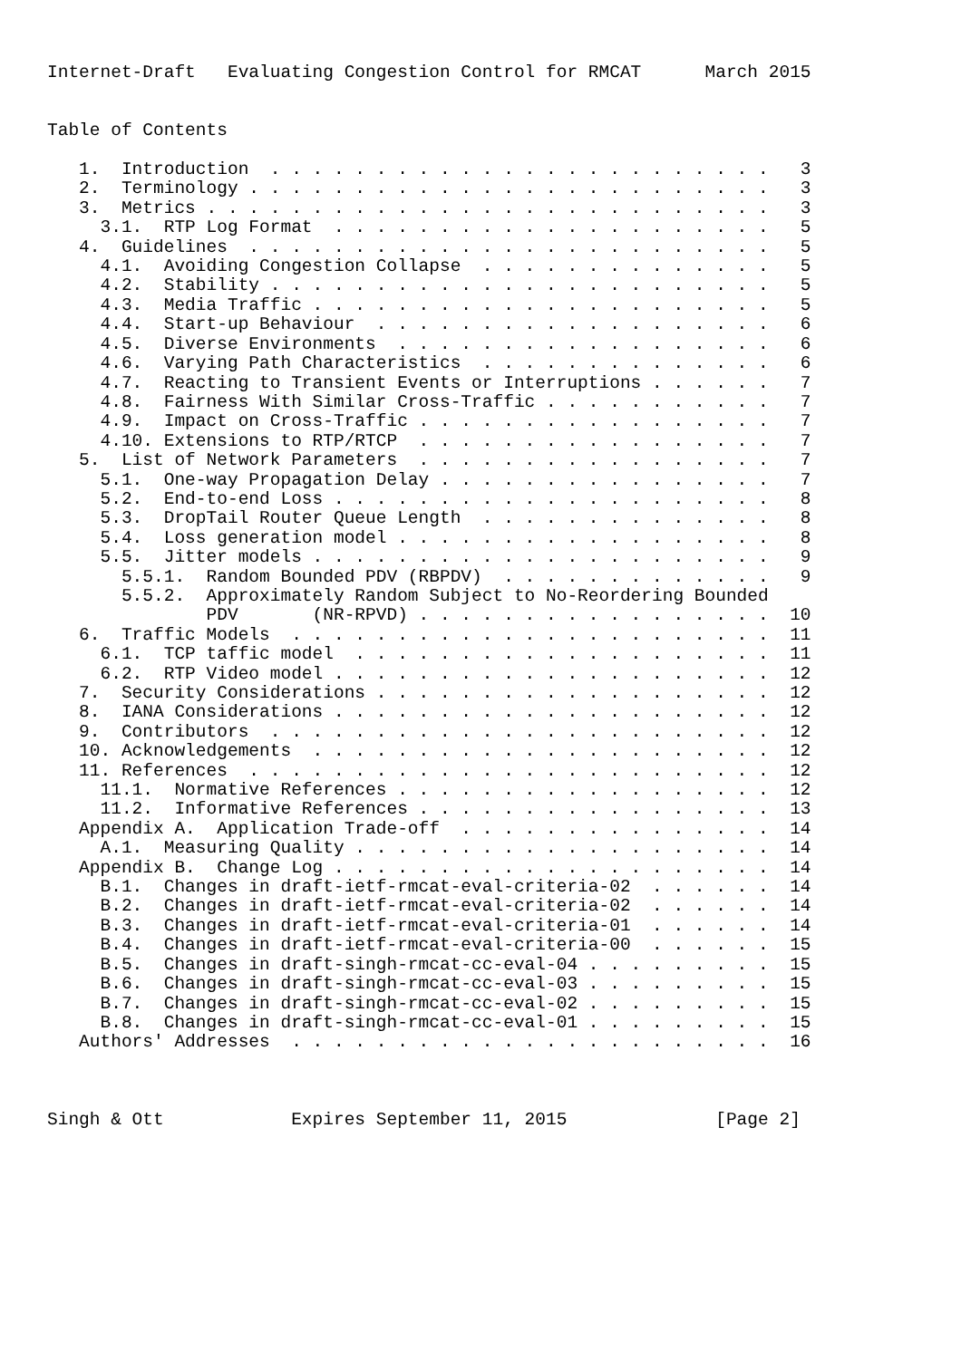Internet-Draft   Evaluating Congestion Control for RMCAT      March 2015


Table of Contents

   1.  Introduction  . . . . . . . . . . . . . . . . . . . . . . . .   3
   2.  Terminology . . . . . . . . . . . . . . . . . . . . . . . . .   3
   3.  Metrics . . . . . . . . . . . . . . . . . . . . . . . . . . .   3
     3.1.  RTP Log Format  . . . . . . . . . . . . . . . . . . . . .   5
   4.  Guidelines  . . . . . . . . . . . . . . . . . . . . . . . . .   5
     4.1.  Avoiding Congestion Collapse  . . . . . . . . . . . . . .   5
     4.2.  Stability . . . . . . . . . . . . . . . . . . . . . . . .   5
     4.3.  Media Traffic . . . . . . . . . . . . . . . . . . . . . .   5
     4.4.  Start-up Behaviour  . . . . . . . . . . . . . . . . . . .   6
     4.5.  Diverse Environments  . . . . . . . . . . . . . . . . . .   6
     4.6.  Varying Path Characteristics  . . . . . . . . . . . . . .   6
     4.7.  Reacting to Transient Events or Interruptions . . . . . .   7
     4.8.  Fairness With Similar Cross-Traffic . . . . . . . . . . .   7
     4.9.  Impact on Cross-Traffic . . . . . . . . . . . . . . . . .   7
     4.10. Extensions to RTP/RTCP  . . . . . . . . . . . . . . . . .   7
   5.  List of Network Parameters  . . . . . . . . . . . . . . . . .   7
     5.1.  One-way Propagation Delay . . . . . . . . . . . . . . . .   7
     5.2.  End-to-end Loss . . . . . . . . . . . . . . . . . . . . .   8
     5.3.  DropTail Router Queue Length  . . . . . . . . . . . . . .   8
     5.4.  Loss generation model . . . . . . . . . . . . . . . . . .   8
     5.5.  Jitter models . . . . . . . . . . . . . . . . . . . . . .   9
       5.5.1.  Random Bounded PDV (RBPDV)  . . . . . . . . . . . . .   9
       5.5.2.  Approximately Random Subject to No-Reordering Bounded
               PDV       (NR-RPVD) . . . . . . . . . . . . . . . . .  10
   6.  Traffic Models  . . . . . . . . . . . . . . . . . . . . . . .  11
     6.1.  TCP taffic model  . . . . . . . . . . . . . . . . . . . .  11
     6.2.  RTP Video model . . . . . . . . . . . . . . . . . . . . .  12
   7.  Security Considerations . . . . . . . . . . . . . . . . . . .  12
   8.  IANA Considerations . . . . . . . . . . . . . . . . . . . . .  12
   9.  Contributors  . . . . . . . . . . . . . . . . . . . . . . . .  12
   10. Acknowledgements  . . . . . . . . . . . . . . . . . . . . . .  12
   11. References  . . . . . . . . . . . . . . . . . . . . . . . . .  12
     11.1.  Normative References . . . . . . . . . . . . . . . . . .  12
     11.2.  Informative References . . . . . . . . . . . . . . . . .  13
   Appendix A.  Application Trade-off  . . . . . . . . . . . . . . .  14
     A.1.  Measuring Quality . . . . . . . . . . . . . . . . . . . .  14
   Appendix B.  Change Log . . . . . . . . . . . . . . . . . . . . .  14
     B.1.  Changes in draft-ietf-rmcat-eval-criteria-02  . . . . . .  14
     B.2.  Changes in draft-ietf-rmcat-eval-criteria-02  . . . . . .  14
     B.3.  Changes in draft-ietf-rmcat-eval-criteria-01  . . . . . .  14
     B.4.  Changes in draft-ietf-rmcat-eval-criteria-00  . . . . . .  15
     B.5.  Changes in draft-singh-rmcat-cc-eval-04 . . . . . . . . .  15
     B.6.  Changes in draft-singh-rmcat-cc-eval-03 . . . . . . . . .  15
     B.7.  Changes in draft-singh-rmcat-cc-eval-02 . . . . . . . . .  15
     B.8.  Changes in draft-singh-rmcat-cc-eval-01 . . . . . . . . .  15
   Authors' Addresses  . . . . . . . . . . . . . . . . . . . . . . .  16



Singh & Ott            Expires September 11, 2015              [Page 2]